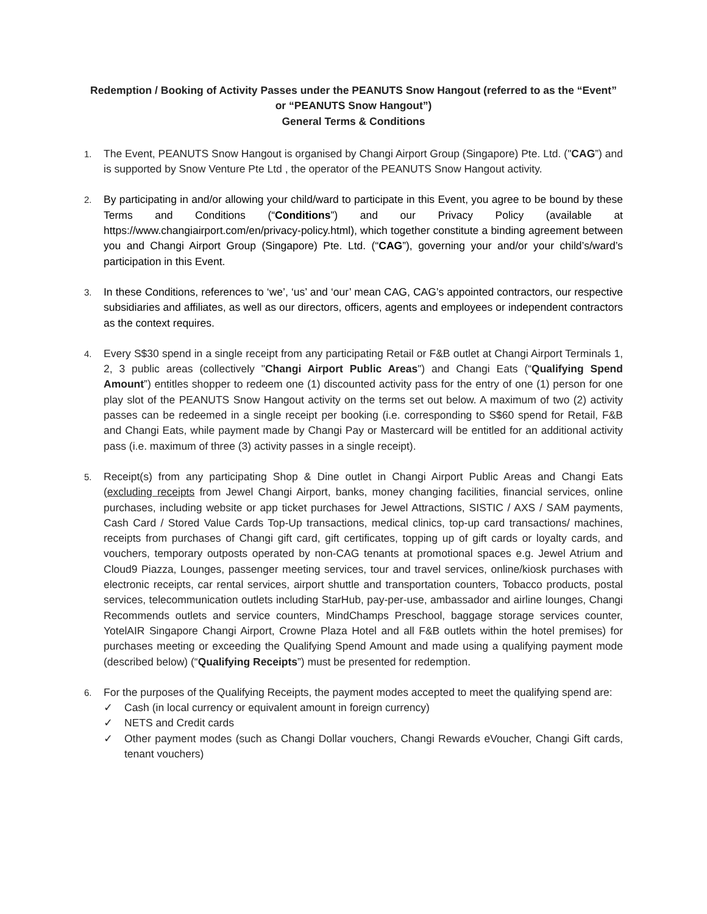Redemption / Booking of Activity Passes under the PEANUTS Snow Hangout (referred to as the “Event” or “PEANUTS Snow Hangout”)
General Terms & Conditions
1.
The Event, PEANUTS Snow Hangout is organised by Changi Airport Group (Singapore) Pte. Ltd. ("CAG”) and is supported by Snow Venture Pte Ltd , the operator of the PEANUTS Snow Hangout activity.
2.
By participating in and/or allowing your child/ward to participate in this Event, you agree to be bound by these Terms and Conditions (“Conditions”) and our Privacy Policy (available at https://www.changiairport.com/en/privacy-policy.html), which together constitute a binding agreement between you and Changi Airport Group (Singapore) Pte. Ltd. (“CAG”), governing your and/or your child’s/ward’s participation in this Event.
3.
In these Conditions, references to ‘we’, ‘us’ and ‘our’ mean CAG, CAG’s appointed contractors, our respective subsidiaries and affiliates, as well as our directors, officers, agents and employees or independent contractors as the context requires.
4.
Every S$30 spend in a single receipt from any participating Retail or F&B outlet at Changi Airport Terminals 1, 2, 3 public areas (collectively "Changi Airport Public Areas") and Changi Eats (“Qualifying Spend Amount”) entitles shopper to redeem one (1) discounted activity pass for the entry of one (1) person for one play slot of the PEANUTS Snow Hangout activity on the terms set out below. A maximum of two (2) activity passes can be redeemed in a single receipt per booking (i.e. corresponding to S$60 spend for Retail, F&B and Changi Eats, while payment made by Changi Pay or Mastercard will be entitled for an additional activity pass (i.e. maximum of three (3) activity passes in a single receipt).
5.
Receipt(s) from any participating Shop & Dine outlet in Changi Airport Public Areas and Changi Eats (excluding receipts from Jewel Changi Airport, banks, money changing facilities, financial services, online purchases, including website or app ticket purchases for Jewel Attractions, SISTIC / AXS / SAM payments, Cash Card / Stored Value Cards Top-Up transactions, medical clinics, top-up card transactions/ machines, receipts from purchases of Changi gift card, gift certificates, topping up of gift cards or loyalty cards, and vouchers, temporary outposts operated by non-CAG tenants at promotional spaces e.g. Jewel Atrium and Cloud9 Piazza, Lounges, passenger meeting services, tour and travel services, online/kiosk purchases with electronic receipts, car rental services, airport shuttle and transportation counters, Tobacco products, postal services, telecommunication outlets including StarHub, pay-per-use, ambassador and airline lounges, Changi Recommends outlets and service counters, MindChamps Preschool, baggage storage services counter, YotelAIR Singapore Changi Airport, Crowne Plaza Hotel and all F&B outlets within the hotel premises) for purchases meeting or exceeding the Qualifying Spend Amount and made using a qualifying payment mode (described below) (“Qualifying Receipts”) must be presented for redemption.
6.
For the purposes of the Qualifying Receipts, the payment modes accepted to meet the qualifying spend are:
✓ Cash (in local currency or equivalent amount in foreign currency)
✓ NETS and Credit cards
✓ Other payment modes (such as Changi Dollar vouchers, Changi Rewards eVoucher, Changi Gift cards, tenant vouchers)